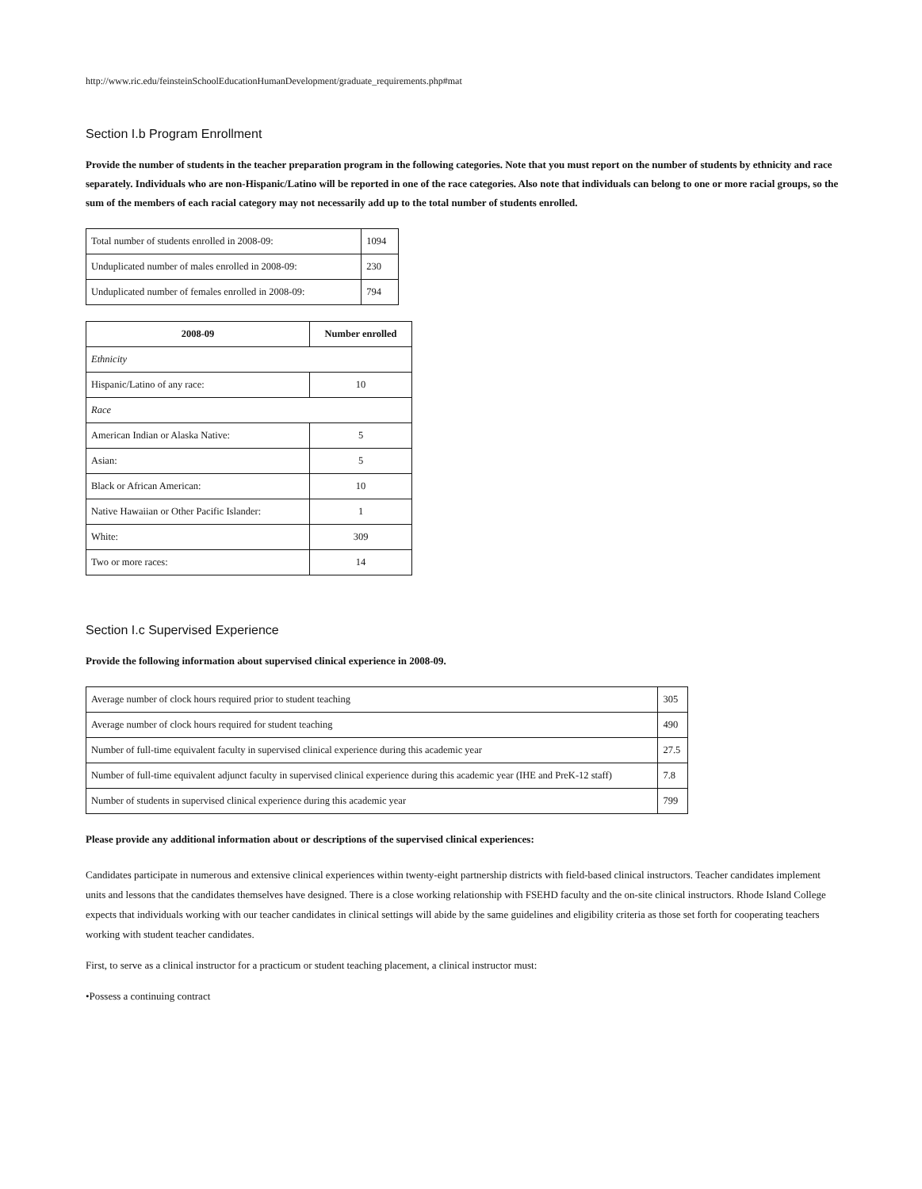http://www.ric.edu/feinsteinSchoolEducationHumanDevelopment/graduate_requirements.php#mat
Section I.b Program Enrollment
Provide the number of students in the teacher preparation program in the following categories. Note that you must report on the number of students by ethnicity and race separately. Individuals who are non-Hispanic/Latino will be reported in one of the race categories. Also note that individuals can belong to one or more racial groups, so the sum of the members of each racial category may not necessarily add up to the total number of students enrolled.
| Total number of students enrolled in 2008-09: | 1094 |
| Unduplicated number of males enrolled in 2008-09: | 230 |
| Unduplicated number of females enrolled in 2008-09: | 794 |
| 2008-09 | Number enrolled |
| --- | --- |
| Ethnicity | |
| Hispanic/Latino of any race: | 10 |
| Race | |
| American Indian or Alaska Native: | 5 |
| Asian: | 5 |
| Black or African American: | 10 |
| Native Hawaiian or Other Pacific Islander: | 1 |
| White: | 309 |
| Two or more races: | 14 |
Section I.c Supervised Experience
Provide the following information about supervised clinical experience in 2008-09.
| Average number of clock hours required prior to student teaching | 305 |
| Average number of clock hours required for student teaching | 490 |
| Number of full-time equivalent faculty in supervised clinical experience during this academic year | 27.5 |
| Number of full-time equivalent adjunct faculty in supervised clinical experience during this academic year (IHE and PreK-12 staff) | 7.8 |
| Number of students in supervised clinical experience during this academic year | 799 |
Please provide any additional information about or descriptions of the supervised clinical experiences:
Candidates participate in numerous and extensive clinical experiences within twenty-eight partnership districts with field-based clinical instructors. Teacher candidates implement units and lessons that the candidates themselves have designed. There is a close working relationship with FSEHD faculty and the on-site clinical instructors. Rhode Island College expects that individuals working with our teacher candidates in clinical settings will abide by the same guidelines and eligibility criteria as those set forth for cooperating teachers working with student teacher candidates.
First, to serve as a clinical instructor for a practicum or student teaching placement, a clinical instructor must:
•Possess a continuing contract